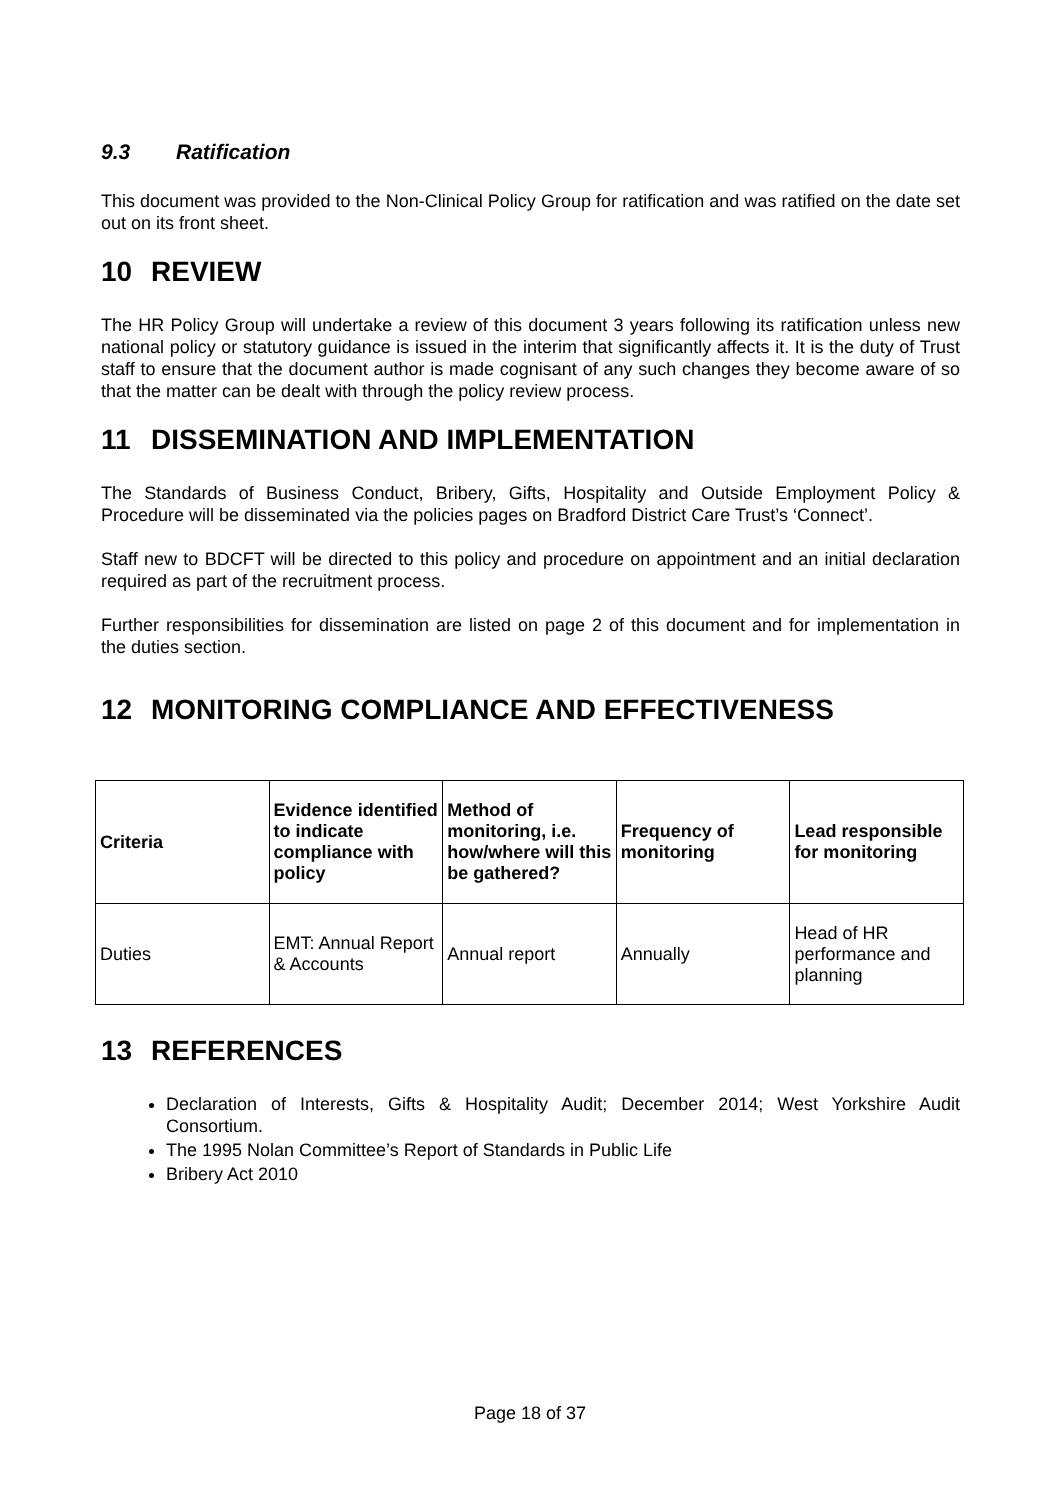9.3 Ratification
This document was provided to the Non-Clinical Policy Group for ratification and was ratified on the date set out on its front sheet.
10 REVIEW
The HR Policy Group will undertake a review of this document 3 years following its ratification unless new national policy or statutory guidance is issued in the interim that significantly affects it. It is the duty of Trust staff to ensure that the document author is made cognisant of any such changes they become aware of so that the matter can be dealt with through the policy review process.
11 DISSEMINATION AND IMPLEMENTATION
The Standards of Business Conduct, Bribery, Gifts, Hospitality and Outside Employment Policy & Procedure will be disseminated via the policies pages on Bradford District Care Trust’s ‘Connect’.
Staff new to BDCFT will be directed to this policy and procedure on appointment and an initial declaration required as part of the recruitment process.
Further responsibilities for dissemination are listed on page 2 of this document and for implementation in the duties section.
12 MONITORING COMPLIANCE AND EFFECTIVENESS
| Criteria | Evidence identified to indicate compliance with policy | Method of monitoring, i.e. how/where will this be gathered? | Frequency of monitoring | Lead responsible for monitoring |
| --- | --- | --- | --- | --- |
| Duties | EMT: Annual Report & Accounts | Annual report | Annually | Head of HR performance and planning |
13 REFERENCES
Declaration of Interests, Gifts & Hospitality Audit; December 2014; West Yorkshire Audit Consortium.
The 1995 Nolan Committee’s Report of Standards in Public Life
Bribery Act 2010
Page 18 of 37